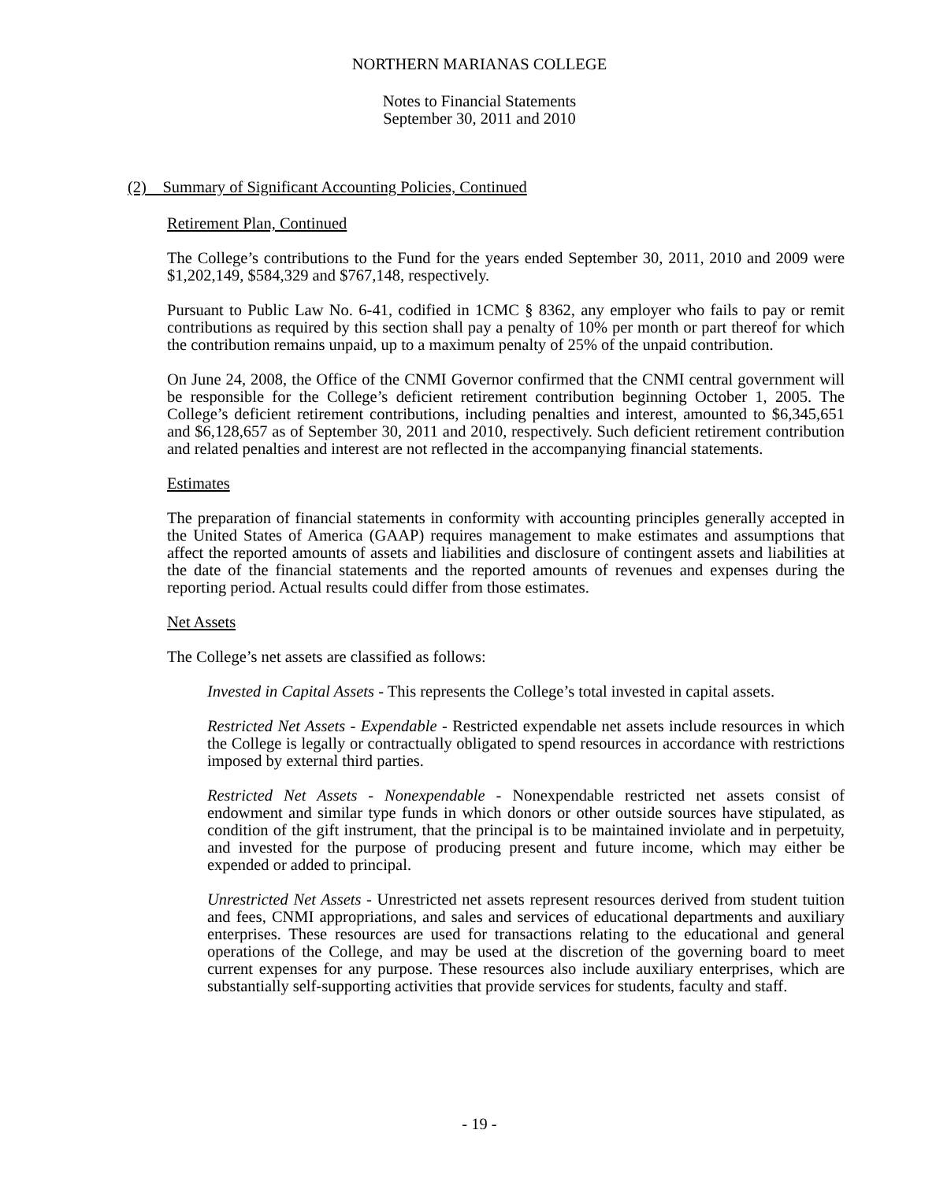NORTHERN MARIANAS COLLEGE
Notes to Financial Statements
September 30, 2011 and 2010
(2) Summary of Significant Accounting Policies, Continued
Retirement Plan, Continued
The College’s contributions to the Fund for the years ended September 30, 2011, 2010 and 2009 were $1,202,149, $584,329 and $767,148, respectively.
Pursuant to Public Law No. 6-41, codified in 1CMC § 8362, any employer who fails to pay or remit contributions as required by this section shall pay a penalty of 10% per month or part thereof for which the contribution remains unpaid, up to a maximum penalty of 25% of the unpaid contribution.
On June 24, 2008, the Office of the CNMI Governor confirmed that the CNMI central government will be responsible for the College’s deficient retirement contribution beginning October 1, 2005. The College’s deficient retirement contributions, including penalties and interest, amounted to $6,345,651 and $6,128,657 as of September 30, 2011 and 2010, respectively. Such deficient retirement contribution and related penalties and interest are not reflected in the accompanying financial statements.
Estimates
The preparation of financial statements in conformity with accounting principles generally accepted in the United States of America (GAAP) requires management to make estimates and assumptions that affect the reported amounts of assets and liabilities and disclosure of contingent assets and liabilities at the date of the financial statements and the reported amounts of revenues and expenses during the reporting period. Actual results could differ from those estimates.
Net Assets
The College’s net assets are classified as follows:
Invested in Capital Assets - This represents the College’s total invested in capital assets.
Restricted Net Assets - Expendable - Restricted expendable net assets include resources in which the College is legally or contractually obligated to spend resources in accordance with restrictions imposed by external third parties.
Restricted Net Assets - Nonexpendable - Nonexpendable restricted net assets consist of endowment and similar type funds in which donors or other outside sources have stipulated, as condition of the gift instrument, that the principal is to be maintained inviolate and in perpetuity, and invested for the purpose of producing present and future income, which may either be expended or added to principal.
Unrestricted Net Assets - Unrestricted net assets represent resources derived from student tuition and fees, CNMI appropriations, and sales and services of educational departments and auxiliary enterprises. These resources are used for transactions relating to the educational and general operations of the College, and may be used at the discretion of the governing board to meet current expenses for any purpose. These resources also include auxiliary enterprises, which are substantially self-supporting activities that provide services for students, faculty and staff.
- 19 -